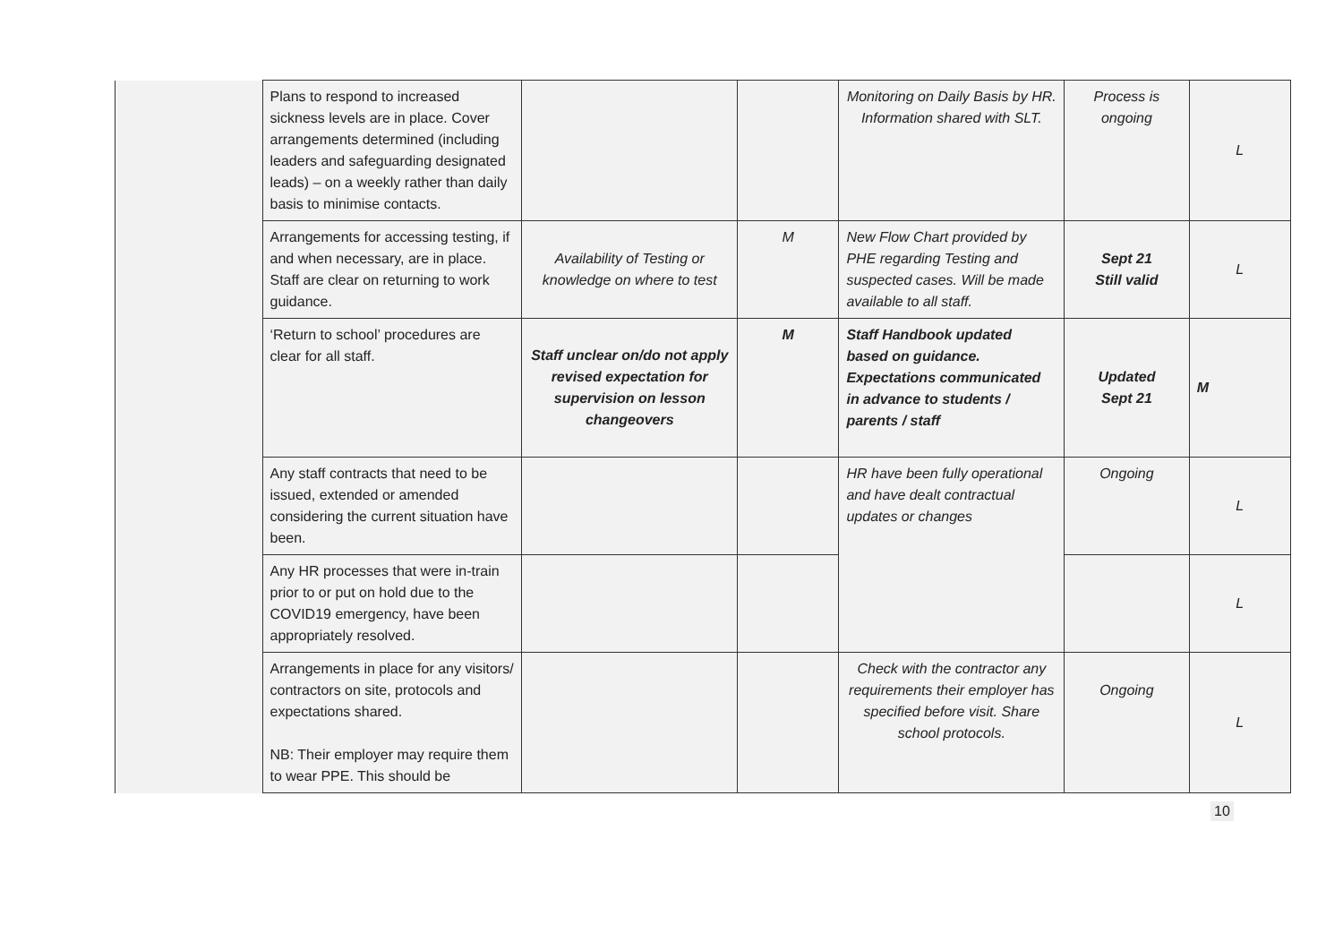| | Plans to respond to increased sickness levels are in place. Cover arrangements determined (including leaders and safeguarding designated leads) – on a weekly rather than daily basis to minimise contacts. | | | Monitoring on Daily Basis by HR. Information shared with SLT. | Process is ongoing | L |
| | Arrangements for accessing testing, if and when necessary, are in place. Staff are clear on returning to work guidance. | Availability of Testing or knowledge on where to test | M | New Flow Chart provided by PHE regarding Testing and suspected cases. Will be made available to all staff. | Sept 21 Still valid | L |
| | ‘Return to school’ procedures are clear for all staff. | Staff unclear on/do not apply revised expectation for supervision on lesson changeovers | M | Staff Handbook updated based on guidance. Expectations communicated in advance to students / parents / staff | Updated Sept 21 | M |
| | Any staff contracts that need to be issued, extended or amended considering the current situation have been. | | | HR have been fully operational and have dealt contractual updates or changes | Ongoing | L |
| | Any HR processes that were in-train prior to or put on hold due to the COVID19 emergency, have been appropriately resolved. | | | | | L |
| | Arrangements in place for any visitors/ contractors on site, protocols and expectations shared. NB: Their employer may require them to wear PPE. This should be | | | Check with the contractor any requirements their employer has specified before visit. Share school protocols. | Ongoing | L |
10